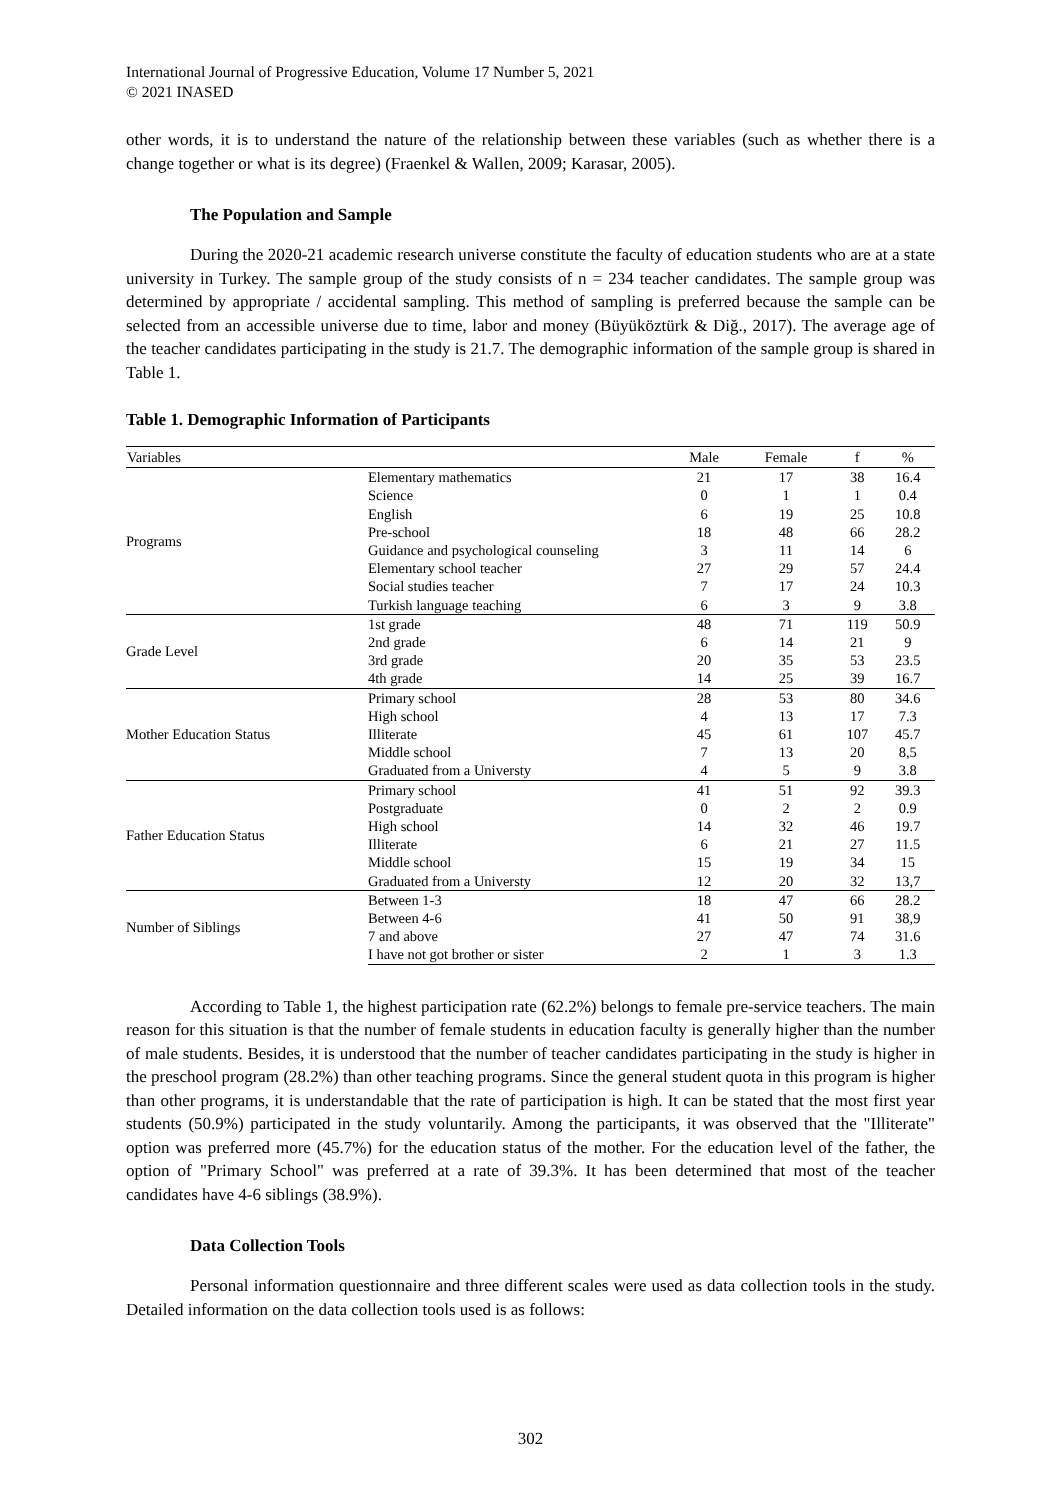International Journal of Progressive Education, Volume 17 Number 5, 2021
© 2021 INASED
other words, it is to understand the nature of the relationship between these variables (such as whether there is a change together or what is its degree) (Fraenkel & Wallen, 2009; Karasar, 2005).
The Population and Sample
During the 2020-21 academic research universe constitute the faculty of education students who are at a state university in Turkey. The sample group of the study consists of n = 234 teacher candidates. The sample group was determined by appropriate / accidental sampling. This method of sampling is preferred because the sample can be selected from an accessible universe due to time, labor and money (Büyüköztürk & Diğ., 2017). The average age of the teacher candidates participating in the study is 21.7. The demographic information of the sample group is shared in Table 1.
Table 1. Demographic Information of Participants
| Variables | | Male | Female | f | % |
| --- | --- | --- | --- | --- | --- |
| Programs | Elementary mathematics | 21 | 17 | 38 | 16.4 |
| | Science | 0 | 1 | 1 | 0.4 |
| | English | 6 | 19 | 25 | 10.8 |
| | Pre-school | 18 | 48 | 66 | 28.2 |
| | Guidance and psychological counseling | 3 | 11 | 14 | 6 |
| | Elementary school teacher | 27 | 29 | 57 | 24.4 |
| | Social studies teacher | 7 | 17 | 24 | 10.3 |
| | Turkish language teaching | 6 | 3 | 9 | 3.8 |
| Grade Level | 1st grade | 48 | 71 | 119 | 50.9 |
| | 2nd grade | 6 | 14 | 21 | 9 |
| | 3rd grade | 20 | 35 | 53 | 23.5 |
| | 4th grade | 14 | 25 | 39 | 16.7 |
| Mother Education Status | Primary school | 28 | 53 | 80 | 34.6 |
| | High school | 4 | 13 | 17 | 7.3 |
| | Illiterate | 45 | 61 | 107 | 45.7 |
| | Middle school | 7 | 13 | 20 | 8,5 |
| | Graduated from a Universty | 4 | 5 | 9 | 3.8 |
| Father Education Status | Primary school | 41 | 51 | 92 | 39.3 |
| | Postgraduate | 0 | 2 | 2 | 0.9 |
| | High school | 14 | 32 | 46 | 19.7 |
| | Illiterate | 6 | 21 | 27 | 11.5 |
| | Middle school | 15 | 19 | 34 | 15 |
| | Graduated from a Universty | 12 | 20 | 32 | 13,7 |
| Number of Siblings | Between 1-3 | 18 | 47 | 66 | 28.2 |
| | Between 4-6 | 41 | 50 | 91 | 38,9 |
| | 7 and above | 27 | 47 | 74 | 31.6 |
| | I have not got brother or sister | 2 | 1 | 3 | 1.3 |
According to Table 1, the highest participation rate (62.2%) belongs to female pre-service teachers. The main reason for this situation is that the number of female students in education faculty is generally higher than the number of male students. Besides, it is understood that the number of teacher candidates participating in the study is higher in the preschool program (28.2%) than other teaching programs. Since the general student quota in this program is higher than other programs, it is understandable that the rate of participation is high. It can be stated that the most first year students (50.9%) participated in the study voluntarily. Among the participants, it was observed that the "Illiterate" option was preferred more (45.7%) for the education status of the mother. For the education level of the father, the option of "Primary School" was preferred at a rate of 39.3%. It has been determined that most of the teacher candidates have 4-6 siblings (38.9%).
Data Collection Tools
Personal information questionnaire and three different scales were used as data collection tools in the study. Detailed information on the data collection tools used is as follows:
302